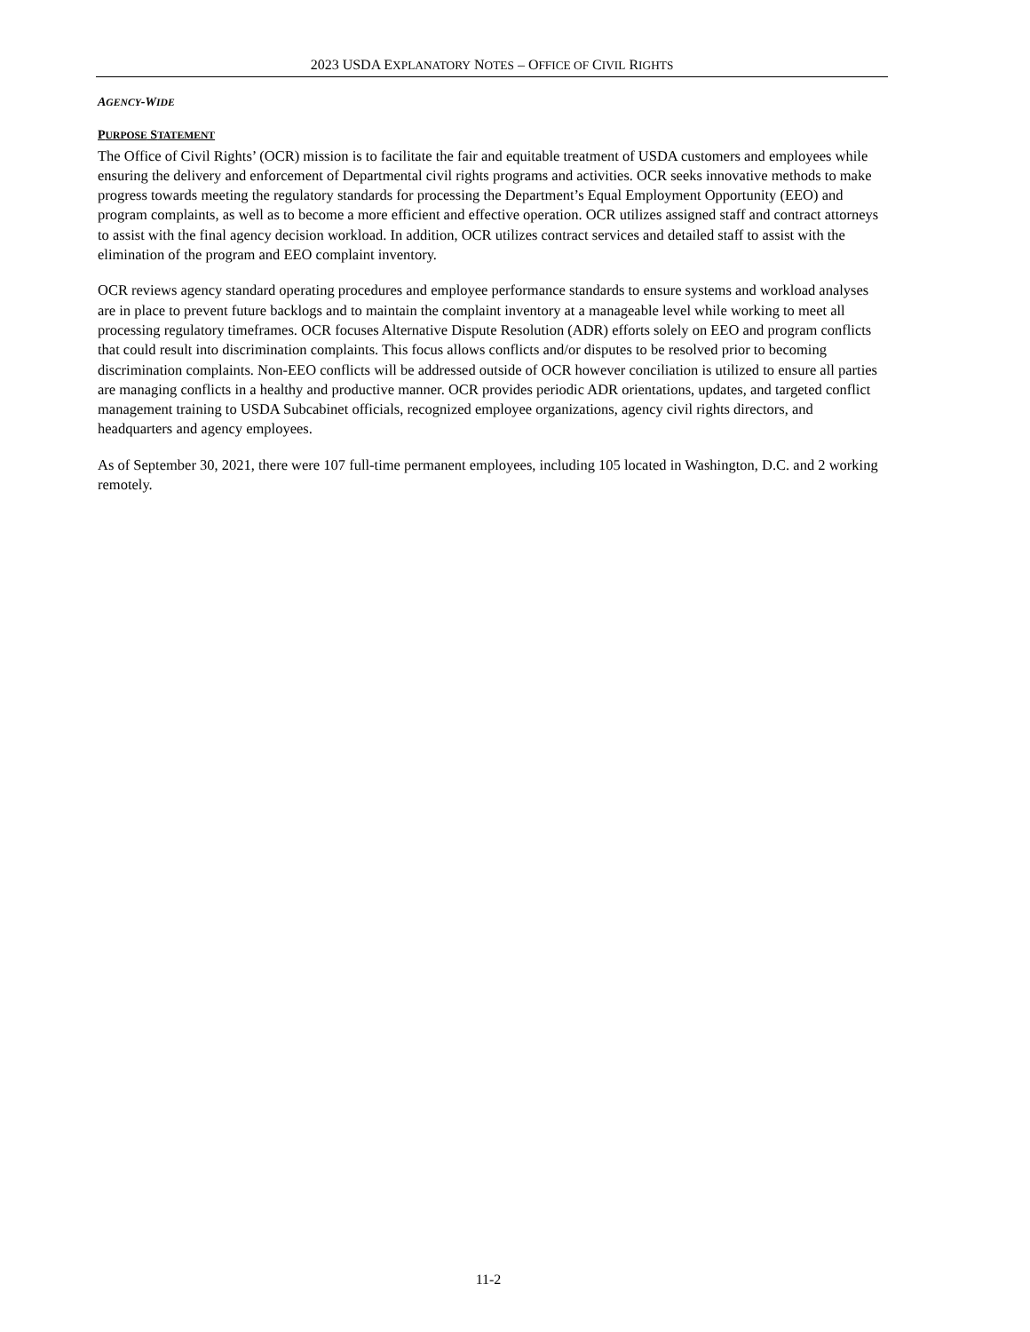2023 USDA EXPLANATORY NOTES – OFFICE OF CIVIL RIGHTS
AGENCY-WIDE
PURPOSE STATEMENT
The Office of Civil Rights’ (OCR) mission is to facilitate the fair and equitable treatment of USDA customers and employees while ensuring the delivery and enforcement of Departmental civil rights programs and activities. OCR seeks innovative methods to make progress towards meeting the regulatory standards for processing the Department’s Equal Employment Opportunity (EEO) and program complaints, as well as to become a more efficient and effective operation. OCR utilizes assigned staff and contract attorneys to assist with the final agency decision workload. In addition, OCR utilizes contract services and detailed staff to assist with the elimination of the program and EEO complaint inventory.
OCR reviews agency standard operating procedures and employee performance standards to ensure systems and workload analyses are in place to prevent future backlogs and to maintain the complaint inventory at a manageable level while working to meet all processing regulatory timeframes. OCR focuses Alternative Dispute Resolution (ADR) efforts solely on EEO and program conflicts that could result into discrimination complaints. This focus allows conflicts and/or disputes to be resolved prior to becoming discrimination complaints. Non-EEO conflicts will be addressed outside of OCR however conciliation is utilized to ensure all parties are managing conflicts in a healthy and productive manner. OCR provides periodic ADR orientations, updates, and targeted conflict management training to USDA Subcabinet officials, recognized employee organizations, agency civil rights directors, and headquarters and agency employees.
As of September 30, 2021, there were 107 full-time permanent employees, including 105 located in Washington, D.C. and 2 working remotely.
11-2